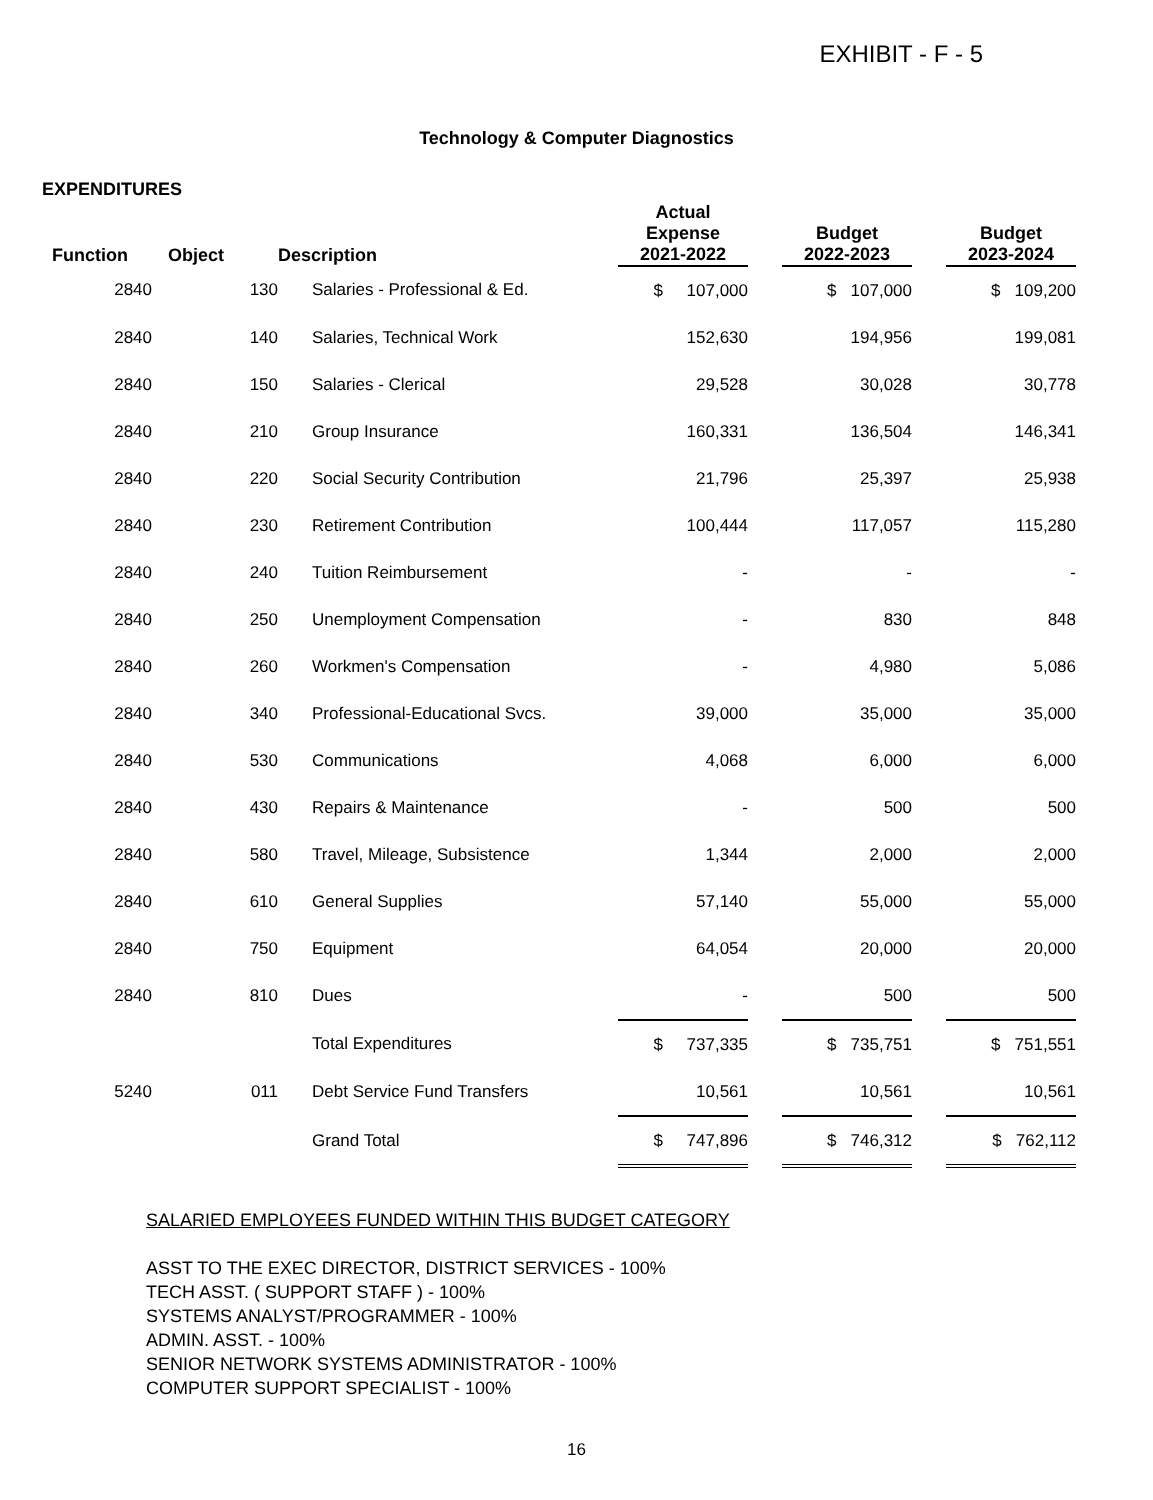EXHIBIT - F - 5
Technology & Computer Diagnostics
EXPENDITURES
| Function | Object | Description | Actual Expense 2021-2022 | | Budget 2022-2023 | | Budget 2023-2024 |
| --- | --- | --- | --- | --- | --- | --- | --- |
| 2840 | 130 | Salaries - Professional & Ed. | $ 107,000 | | $ 107,000 | | $ 109,200 |
| 2840 | 140 | Salaries, Technical Work | 152,630 | | 194,956 | | 199,081 |
| 2840 | 150 | Salaries - Clerical | 29,528 | | 30,028 | | 30,778 |
| 2840 | 210 | Group Insurance | 160,331 | | 136,504 | | 146,341 |
| 2840 | 220 | Social Security Contribution | 21,796 | | 25,397 | | 25,938 |
| 2840 | 230 | Retirement Contribution | 100,444 | | 117,057 | | 115,280 |
| 2840 | 240 | Tuition Reimbursement | - | | - | | - |
| 2840 | 250 | Unemployment Compensation | - | | 830 | | 848 |
| 2840 | 260 | Workmen's Compensation | - | | 4,980 | | 5,086 |
| 2840 | 340 | Professional-Educational Svcs. | 39,000 | | 35,000 | | 35,000 |
| 2840 | 530 | Communications | 4,068 | | 6,000 | | 6,000 |
| 2840 | 430 | Repairs & Maintenance | - | | 500 | | 500 |
| 2840 | 580 | Travel, Mileage, Subsistence | 1,344 | | 2,000 | | 2,000 |
| 2840 | 610 | General Supplies | 57,140 | | 55,000 | | 55,000 |
| 2840 | 750 | Equipment | 64,054 | | 20,000 | | 20,000 |
| 2840 | 810 | Dues | - | | 500 | | 500 |
| | | Total Expenditures | $ 737,335 | | $ 735,751 | | $ 751,551 |
| 5240 | 011 | Debt Service Fund Transfers | 10,561 | | 10,561 | | 10,561 |
| | | Grand Total | $ 747,896 | | $ 746,312 | | $ 762,112 |
SALARIED EMPLOYEES FUNDED WITHIN THIS BUDGET CATEGORY
ASST TO THE EXEC DIRECTOR, DISTRICT SERVICES - 100%
TECH ASST. ( SUPPORT STAFF ) - 100%
SYSTEMS ANALYST/PROGRAMMER - 100%
ADMIN. ASST. - 100%
SENIOR NETWORK SYSTEMS ADMINISTRATOR - 100%
COMPUTER SUPPORT SPECIALIST - 100%
16